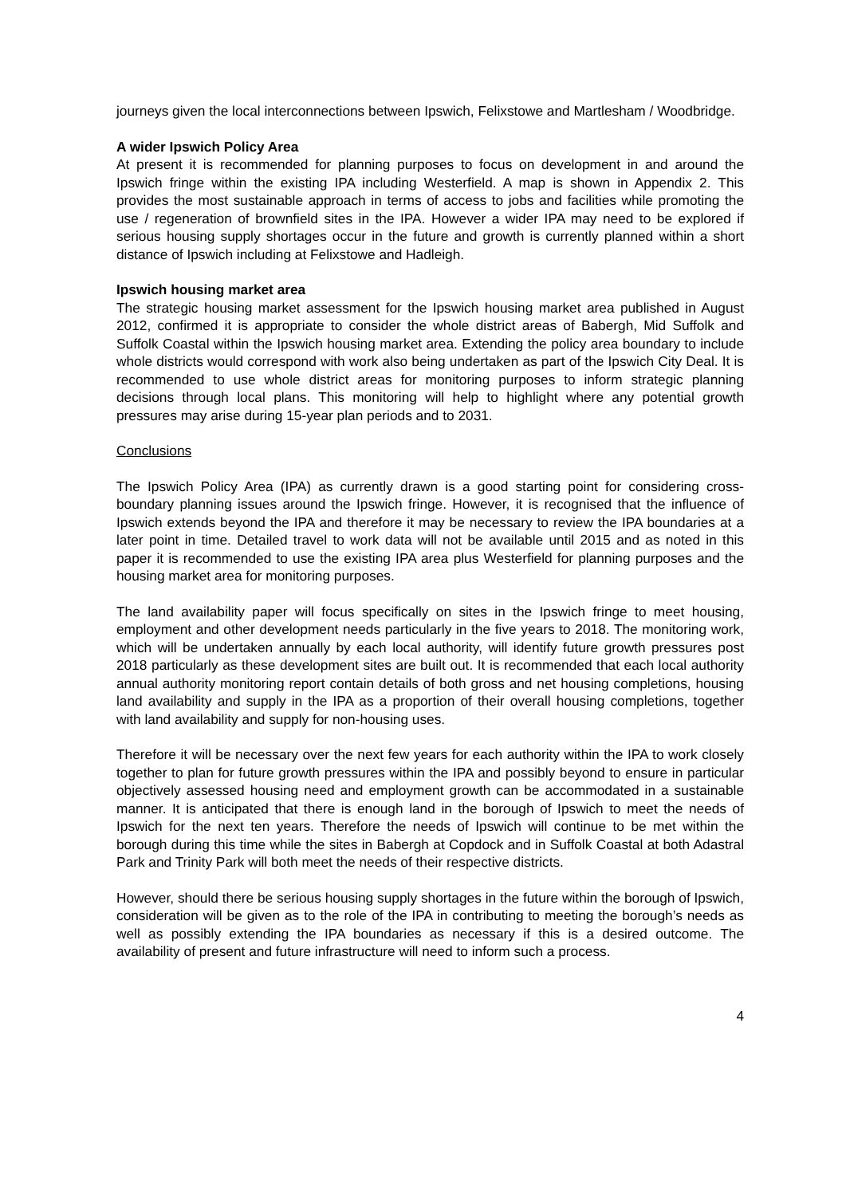journeys given the local interconnections between Ipswich, Felixstowe and Martlesham / Woodbridge.
A wider Ipswich Policy Area
At present it is recommended for planning purposes to focus on development in and around the Ipswich fringe within the existing IPA including Westerfield. A map is shown in Appendix 2. This provides the most sustainable approach in terms of access to jobs and facilities while promoting the use / regeneration of brownfield sites in the IPA. However a wider IPA may need to be explored if serious housing supply shortages occur in the future and growth is currently planned within a short distance of Ipswich including at Felixstowe and Hadleigh.
Ipswich housing market area
The strategic housing market assessment for the Ipswich housing market area published in August 2012, confirmed it is appropriate to consider the whole district areas of Babergh, Mid Suffolk and Suffolk Coastal within the Ipswich housing market area. Extending the policy area boundary to include whole districts would correspond with work also being undertaken as part of the Ipswich City Deal. It is recommended to use whole district areas for monitoring purposes to inform strategic planning decisions through local plans. This monitoring will help to highlight where any potential growth pressures may arise during 15-year plan periods and to 2031.
Conclusions
The Ipswich Policy Area (IPA) as currently drawn is a good starting point for considering cross-boundary planning issues around the Ipswich fringe. However, it is recognised that the influence of Ipswich extends beyond the IPA and therefore it may be necessary to review the IPA boundaries at a later point in time. Detailed travel to work data will not be available until 2015 and as noted in this paper it is recommended to use the existing IPA area plus Westerfield for planning purposes and the housing market area for monitoring purposes.
The land availability paper will focus specifically on sites in the Ipswich fringe to meet housing, employment and other development needs particularly in the five years to 2018. The monitoring work, which will be undertaken annually by each local authority, will identify future growth pressures post 2018 particularly as these development sites are built out. It is recommended that each local authority annual authority monitoring report contain details of both gross and net housing completions, housing land availability and supply in the IPA as a proportion of their overall housing completions, together with land availability and supply for non-housing uses.
Therefore it will be necessary over the next few years for each authority within the IPA to work closely together to plan for future growth pressures within the IPA and possibly beyond to ensure in particular objectively assessed housing need and employment growth can be accommodated in a sustainable manner. It is anticipated that there is enough land in the borough of Ipswich to meet the needs of Ipswich for the next ten years. Therefore the needs of Ipswich will continue to be met within the borough during this time while the sites in Babergh at Copdock and in Suffolk Coastal at both Adastral Park and Trinity Park will both meet the needs of their respective districts.
However, should there be serious housing supply shortages in the future within the borough of Ipswich, consideration will be given as to the role of the IPA in contributing to meeting the borough’s needs as well as possibly extending the IPA boundaries as necessary if this is a desired outcome. The availability of present and future infrastructure will need to inform such a process.
4